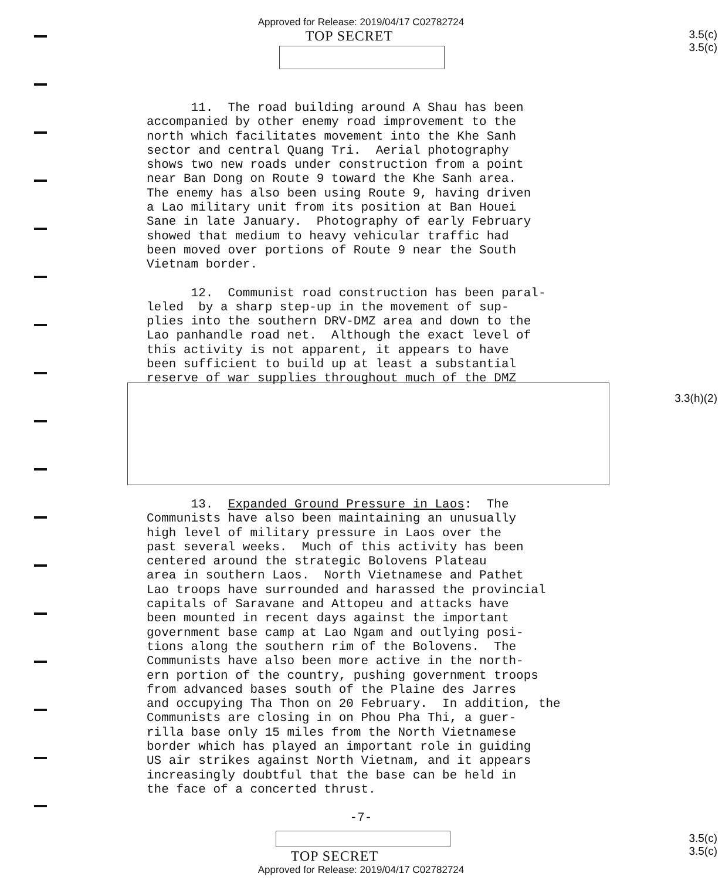Approved for Release: 2019/04/17 C02782724
TOP SECRET
3.5(c)
3.5(c)
11. The road building around A Shau has been accompanied by other enemy road improvement to the north which facilitates movement into the Khe Sanh sector and central Quang Tri. Aerial photography shows two new roads under construction from a point near Ban Dong on Route 9 toward the Khe Sanh area. The enemy has also been using Route 9, having driven a Lao military unit from its position at Ban Houei Sane in late January. Photography of early February showed that medium to heavy vehicular traffic had been moved over portions of Route 9 near the South Vietnam border.
12. Communist road construction has been paral- leled by a sharp step-up in the movement of sup- plies into the southern DRV-DMZ area and down to the Lao panhandle road net. Although the exact level of this activity is not apparent, it appears to have been sufficient to build up at least a substantial reserve of war supplies throughout much of the DMZ
3.3(h)(2)
13. Expanded Ground Pressure in Laos: The Communists have also been maintaining an unusually high level of military pressure in Laos over the past several weeks. Much of this activity has been centered around the strategic Bolovens Plateau area in southern Laos. North Vietnamese and Pathet Lao troops have surrounded and harassed the provincial capitals of Saravane and Attopeu and attacks have been mounted in recent days against the important government base camp at Lao Ngam and outlying posi- tions along the southern rim of the Bolovens. The Communists have also been more active in the north- ern portion of the country, pushing government troops from advanced bases south of the Plaine des Jarres and occupying Tha Thon on 20 February. In addition, the Communists are closing in on Phou Pha Thi, a guer- rilla base only 15 miles from the North Vietnamese border which has played an important role in guiding US air strikes against North Vietnam, and it appears increasingly doubtful that the base can be held in the face of a concerted thrust.
-7-
3.5(c)
3.5(c)
TOP SECRET
Approved for Release: 2019/04/17 C02782724